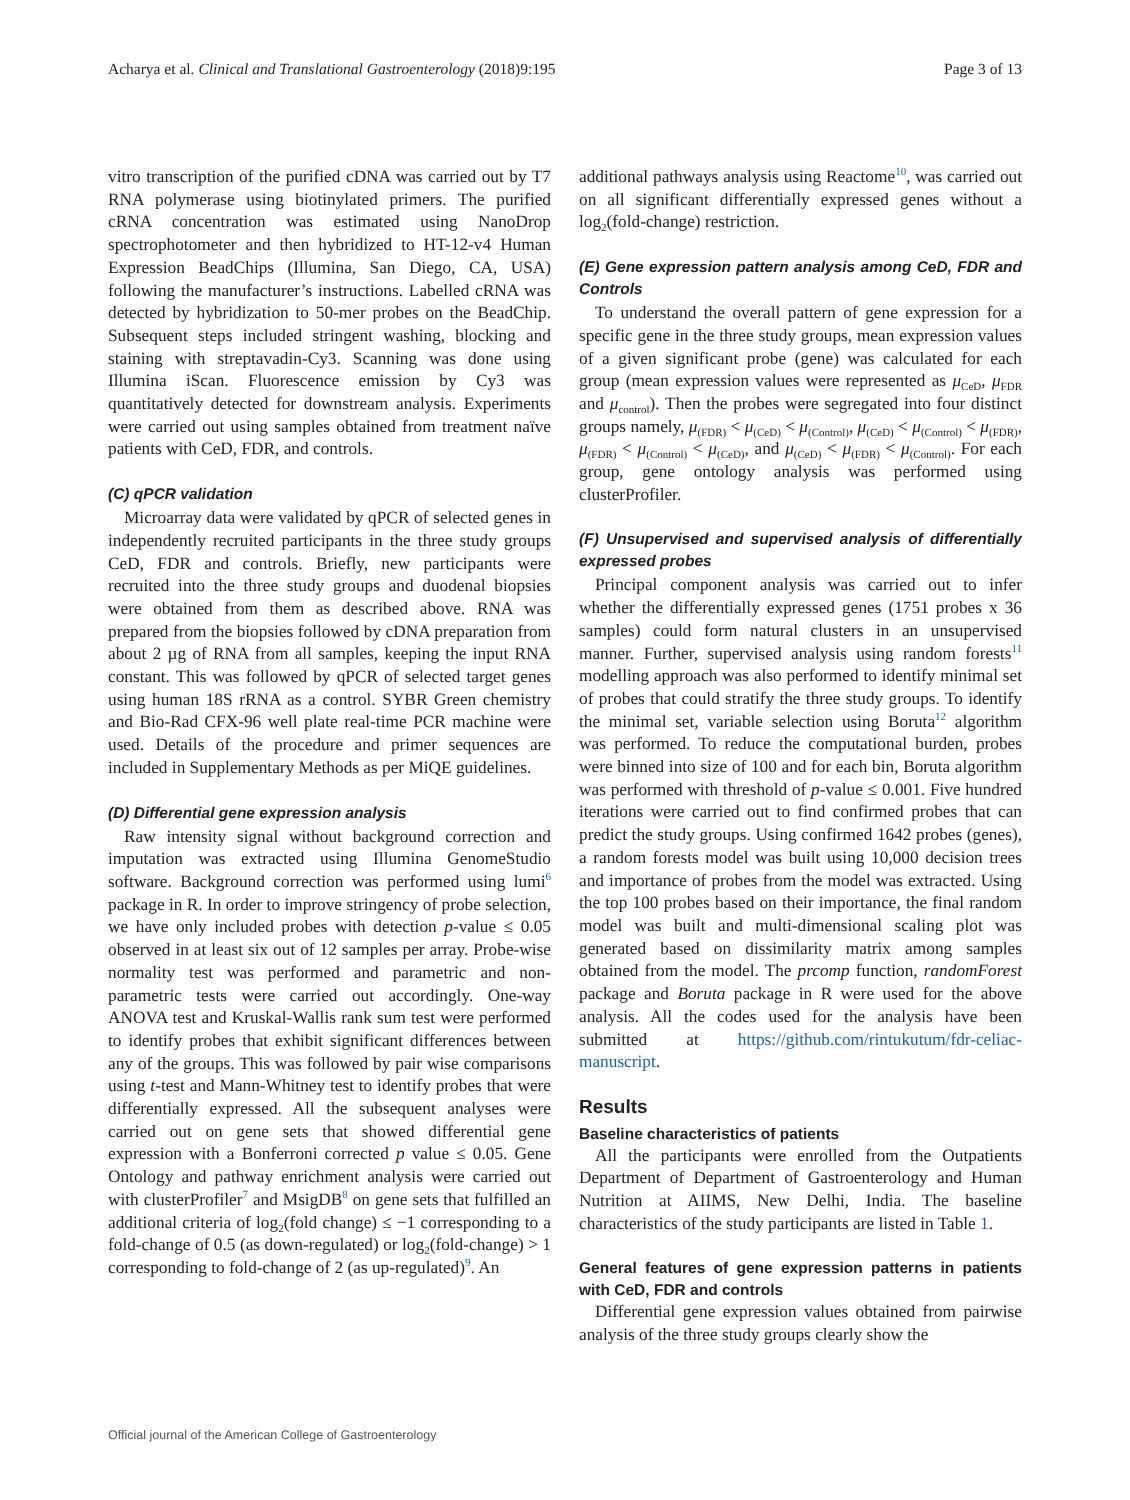Acharya et al. Clinical and Translational Gastroenterology (2018)9:195 Page 3 of 13
vitro transcription of the purified cDNA was carried out by T7 RNA polymerase using biotinylated primers. The purified cRNA concentration was estimated using NanoDrop spectrophotometer and then hybridized to HT-12-v4 Human Expression BeadChips (Illumina, San Diego, CA, USA) following the manufacturer’s instructions. Labelled cRNA was detected by hybridization to 50-mer probes on the BeadChip. Subsequent steps included stringent washing, blocking and staining with streptavadin-Cy3. Scanning was done using Illumina iScan. Fluorescence emission by Cy3 was quantitatively detected for downstream analysis. Experiments were carried out using samples obtained from treatment naïve patients with CeD, FDR, and controls.
(C) qPCR validation
Microarray data were validated by qPCR of selected genes in independently recruited participants in the three study groups CeD, FDR and controls. Briefly, new participants were recruited into the three study groups and duodenal biopsies were obtained from them as described above. RNA was prepared from the biopsies followed by cDNA preparation from about 2 µg of RNA from all samples, keeping the input RNA constant. This was followed by qPCR of selected target genes using human 18S rRNA as a control. SYBR Green chemistry and Bio-Rad CFX-96 well plate real-time PCR machine were used. Details of the procedure and primer sequences are included in Supplementary Methods as per MiQE guidelines.
(D) Differential gene expression analysis
Raw intensity signal without background correction and imputation was extracted using Illumina GenomeStudio software. Background correction was performed using lumi<sup>6</sup> package in R. In order to improve stringency of probe selection, we have only included probes with detection p-value ≤ 0.05 observed in at least six out of 12 samples per array. Probe-wise normality test was performed and parametric and non-parametric tests were carried out accordingly. One-way ANOVA test and Kruskal-Wallis rank sum test were performed to identify probes that exhibit significant differences between any of the groups. This was followed by pair wise comparisons using t-test and Mann-Whitney test to identify probes that were differentially expressed. All the subsequent analyses were carried out on gene sets that showed differential gene expression with a Bonferroni corrected p value ≤ 0.05. Gene Ontology and pathway enrichment analysis were carried out with clusterProfiler<sup>7</sup> and MsigDB<sup>8</sup> on gene sets that fulfilled an additional criteria of log<sub>2</sub>(fold change) ≤ −1 corresponding to a fold-change of 0.5 (as down-regulated) or log<sub>2</sub>(fold-change) > 1 corresponding to fold-change of 2 (as up-regulated)<sup>9</sup>. An
additional pathways analysis using Reactome<sup>10</sup>, was carried out on all significant differentially expressed genes without a log<sub>2</sub>(fold-change) restriction.
(E) Gene expression pattern analysis among CeD, FDR and Controls
To understand the overall pattern of gene expression for a specific gene in the three study groups, mean expression values of a given significant probe (gene) was calculated for each group (mean expression values were represented as μ<sub>CeD</sub>, μ<sub>FDR</sub> and μ<sub>control</sub>). Then the probes were segregated into four distinct groups namely, μ<sub>(FDR)</sub> < μ<sub>(CeD)</sub> < μ<sub>(Control)</sub>, μ<sub>(CeD)</sub> < μ<sub>(Control)</sub> < μ<sub>(FDR)</sub>, μ<sub>(FDR)</sub> < μ<sub>(Control)</sub> < μ<sub>(CeD)</sub>, and μ<sub>(CeD)</sub> < μ<sub>(FDR)</sub> < μ<sub>(Control)</sub>. For each group, gene ontology analysis was performed using clusterProfiler.
(F) Unsupervised and supervised analysis of differentially expressed probes
Principal component analysis was carried out to infer whether the differentially expressed genes (1751 probes x 36 samples) could form natural clusters in an unsupervised manner. Further, supervised analysis using random forests<sup>11</sup> modelling approach was also performed to identify minimal set of probes that could stratify the three study groups. To identify the minimal set, variable selection using Boruta<sup>12</sup> algorithm was performed. To reduce the computational burden, probes were binned into size of 100 and for each bin, Boruta algorithm was performed with threshold of p-value ≤ 0.001. Five hundred iterations were carried out to find confirmed probes that can predict the study groups. Using confirmed 1642 probes (genes), a random forests model was built using 10,000 decision trees and importance of probes from the model was extracted. Using the top 100 probes based on their importance, the final random model was built and multi-dimensional scaling plot was generated based on dissimilarity matrix among samples obtained from the model. The prcomp function, randomForest package and Boruta package in R were used for the above analysis. All the codes used for the analysis have been submitted at https://github.com/rintukutum/fdr-celiac-manuscript.
Results
Baseline characteristics of patients
All the participants were enrolled from the Outpatients Department of Department of Gastroenterology and Human Nutrition at AIIMS, New Delhi, India. The baseline characteristics of the study participants are listed in Table 1.
General features of gene expression patterns in patients with CeD, FDR and controls
Differential gene expression values obtained from pairwise analysis of the three study groups clearly show the
Official journal of the American College of Gastroenterology